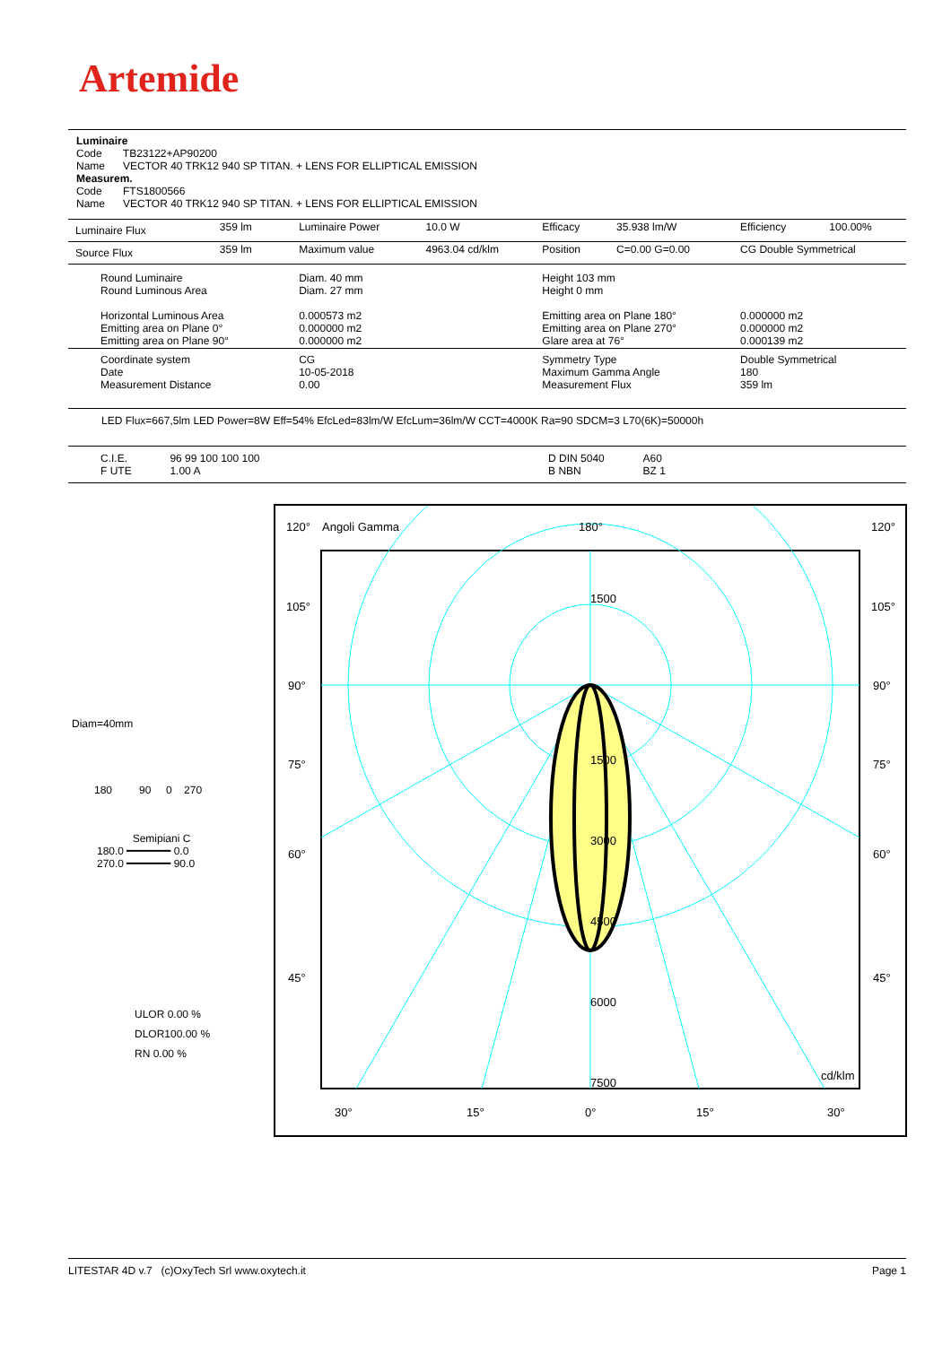Artemide
Luminaire
Code TB23122+AP90200
Name VECTOR 40 TRK12 940 SP TITAN. + LENS FOR ELLIPTICAL EMISSION
Measurem.
Code FTS1800566
Name VECTOR 40 TRK12 940 SP TITAN. + LENS FOR ELLIPTICAL EMISSION
| Luminaire Flux | 359 lm | Luminaire Power | 10.0 W | Efficacy | 35.938 lm/W | Efficiency | 100.00% |
| Source Flux | 359 lm | Maximum value | 4963.04 cd/klm | Position | C=0.00 G=0.00 | CG Double Symmetrical | |
| Round Luminaire Round Luminous Area Horizontal Luminous Area Emitting area on Plane 0° Emitting area on Plane 90° | | Diam. 40 mm Diam. 27 mm 0.000573 m2 0.000000 m2 0.000000 m2 | | Height 103 mm Height 0 mm Emitting area on Plane 180° Emitting area on Plane 270° Glare area at 76° | | 0.000000 m2 0.000000 m2 0.000139 m2 | |
| Coordinate system Date Measurement Distance | | CG 10-05-2018 0.00 | | Symmetry Type Maximum Gamma Angle Measurement Flux | | Double Symmetrical 180 359 lm | |
LED Flux=667,5lm LED Power=8W Eff=54% EfcLed=83lm/W EfcLum=36lm/W CCT=4000K Ra=90 SDCM=3 L70(6K)=50000h
| C.I.E. F UTE | 96 99 100 100 100 1.00 A | | D DIN 5040 B NBN | A60 BZ 1 | |
120°
Angoli Gamma
180°
120°
105°
105°
90°
90°
75°
75°
60°
60°
45°
45°
1500
1500
3000
4500
6000
7500
cd/klm
30°
15°
0°
15°
30°
Diam=40mm
180 90 0 270
Semipiani C
180.0 ━━━━━━━ 0.0
270.0 ━━━━━━━ 90.0
ULOR 0.00 %
DLOR100.00 %
RN 0.00 %
LITESTAR 4D v.7 (c)OxyTech Srl www.oxytech.it Page 1